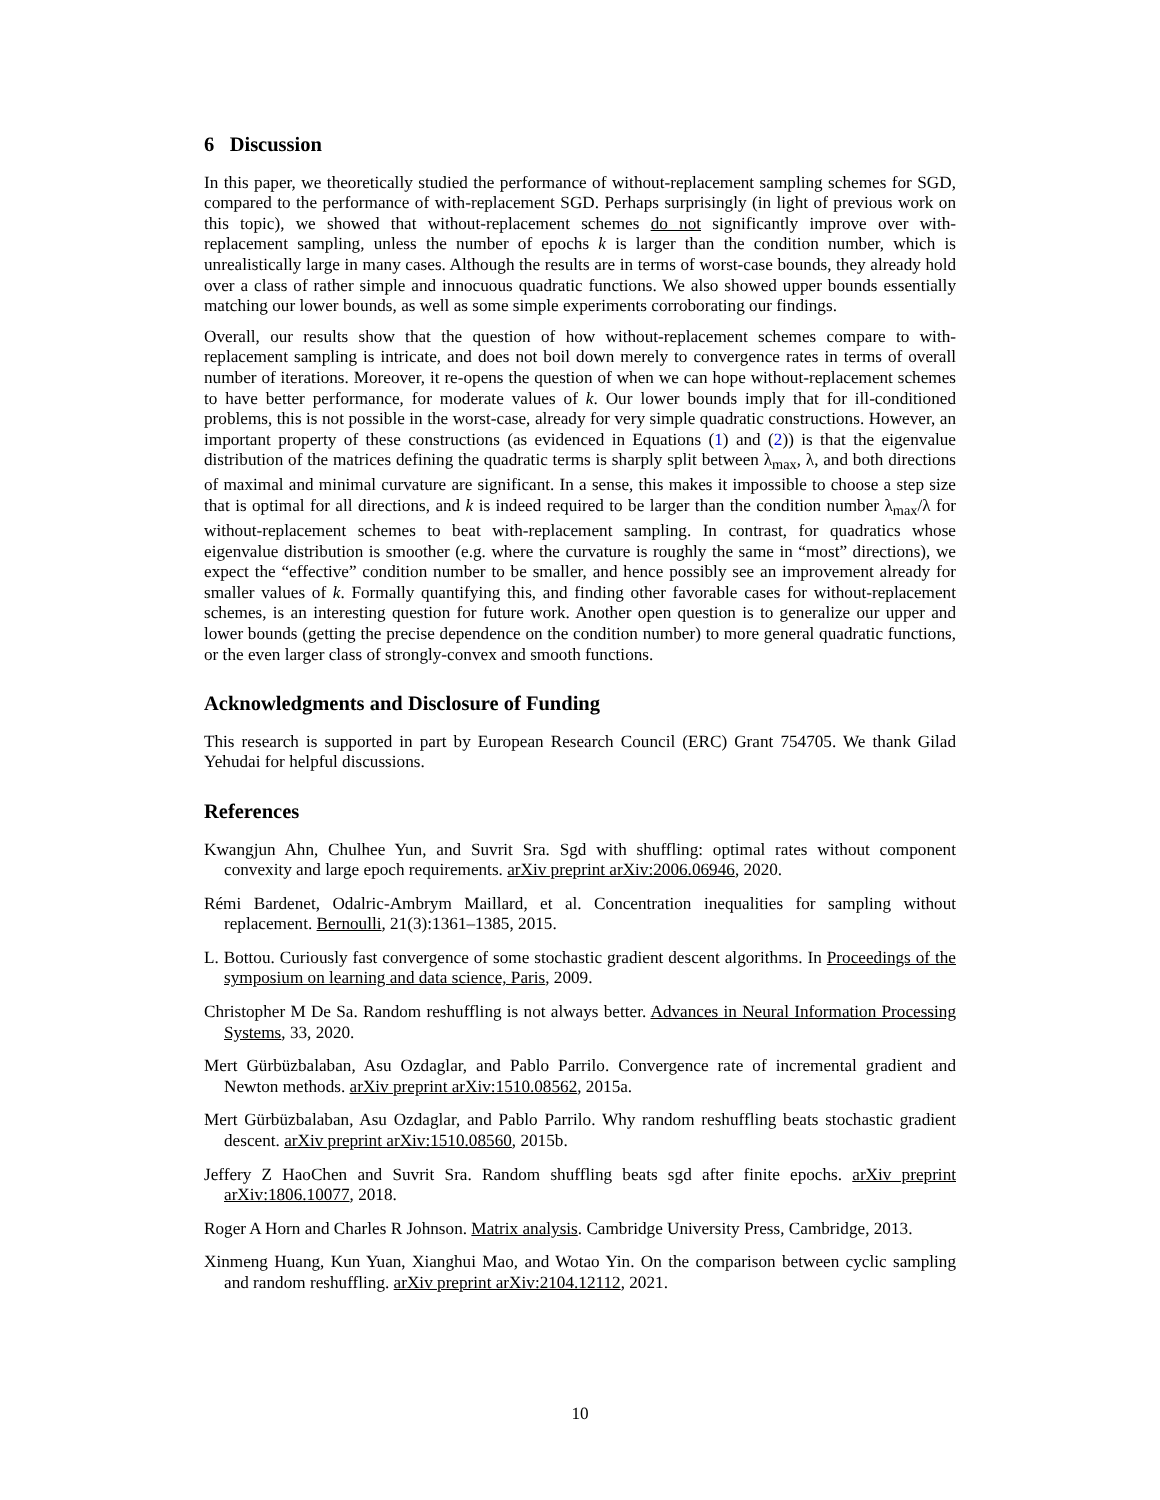6 Discussion
In this paper, we theoretically studied the performance of without-replacement sampling schemes for SGD, compared to the performance of with-replacement SGD. Perhaps surprisingly (in light of previous work on this topic), we showed that without-replacement schemes do not significantly improve over with-replacement sampling, unless the number of epochs k is larger than the condition number, which is unrealistically large in many cases. Although the results are in terms of worst-case bounds, they already hold over a class of rather simple and innocuous quadratic functions. We also showed upper bounds essentially matching our lower bounds, as well as some simple experiments corroborating our findings.
Overall, our results show that the question of how without-replacement schemes compare to with-replacement sampling is intricate, and does not boil down merely to convergence rates in terms of overall number of iterations. Moreover, it re-opens the question of when we can hope without-replacement schemes to have better performance, for moderate values of k. Our lower bounds imply that for ill-conditioned problems, this is not possible in the worst-case, already for very simple quadratic constructions. However, an important property of these constructions (as evidenced in Equations (1) and (2)) is that the eigenvalue distribution of the matrices defining the quadratic terms is sharply split between λ<sub>max</sub>, λ, and both directions of maximal and minimal curvature are significant. In a sense, this makes it impossible to choose a step size that is optimal for all directions, and k is indeed required to be larger than the condition number λ<sub>max</sub>/λ for without-replacement schemes to beat with-replacement sampling. In contrast, for quadratics whose eigenvalue distribution is smoother (e.g. where the curvature is roughly the same in “most” directions), we expect the “effective” condition number to be smaller, and hence possibly see an improvement already for smaller values of k. Formally quantifying this, and finding other favorable cases for without-replacement schemes, is an interesting question for future work. Another open question is to generalize our upper and lower bounds (getting the precise dependence on the condition number) to more general quadratic functions, or the even larger class of strongly-convex and smooth functions.
Acknowledgments and Disclosure of Funding
This research is supported in part by European Research Council (ERC) Grant 754705. We thank Gilad Yehudai for helpful discussions.
References
Kwangjun Ahn, Chulhee Yun, and Suvrit Sra. Sgd with shuffling: optimal rates without component convexity and large epoch requirements. arXiv preprint arXiv:2006.06946, 2020.
Rémi Bardenet, Odalric-Ambrym Maillard, et al. Concentration inequalities for sampling without replacement. Bernoulli, 21(3):1361–1385, 2015.
L. Bottou. Curiously fast convergence of some stochastic gradient descent algorithms. In Proceedings of the symposium on learning and data science, Paris, 2009.
Christopher M De Sa. Random reshuffling is not always better. Advances in Neural Information Processing Systems, 33, 2020.
Mert Gürbüzbalaban, Asu Ozdaglar, and Pablo Parrilo. Convergence rate of incremental gradient and Newton methods. arXiv preprint arXiv:1510.08562, 2015a.
Mert Gürbüzbalaban, Asu Ozdaglar, and Pablo Parrilo. Why random reshuffling beats stochastic gradient descent. arXiv preprint arXiv:1510.08560, 2015b.
Jeffery Z HaoChen and Suvrit Sra. Random shuffling beats sgd after finite epochs. arXiv preprint arXiv:1806.10077, 2018.
Roger A Horn and Charles R Johnson. Matrix analysis. Cambridge University Press, Cambridge, 2013.
Xinmeng Huang, Kun Yuan, Xianghui Mao, and Wotao Yin. On the comparison between cyclic sampling and random reshuffling. arXiv preprint arXiv:2104.12112, 2021.
10